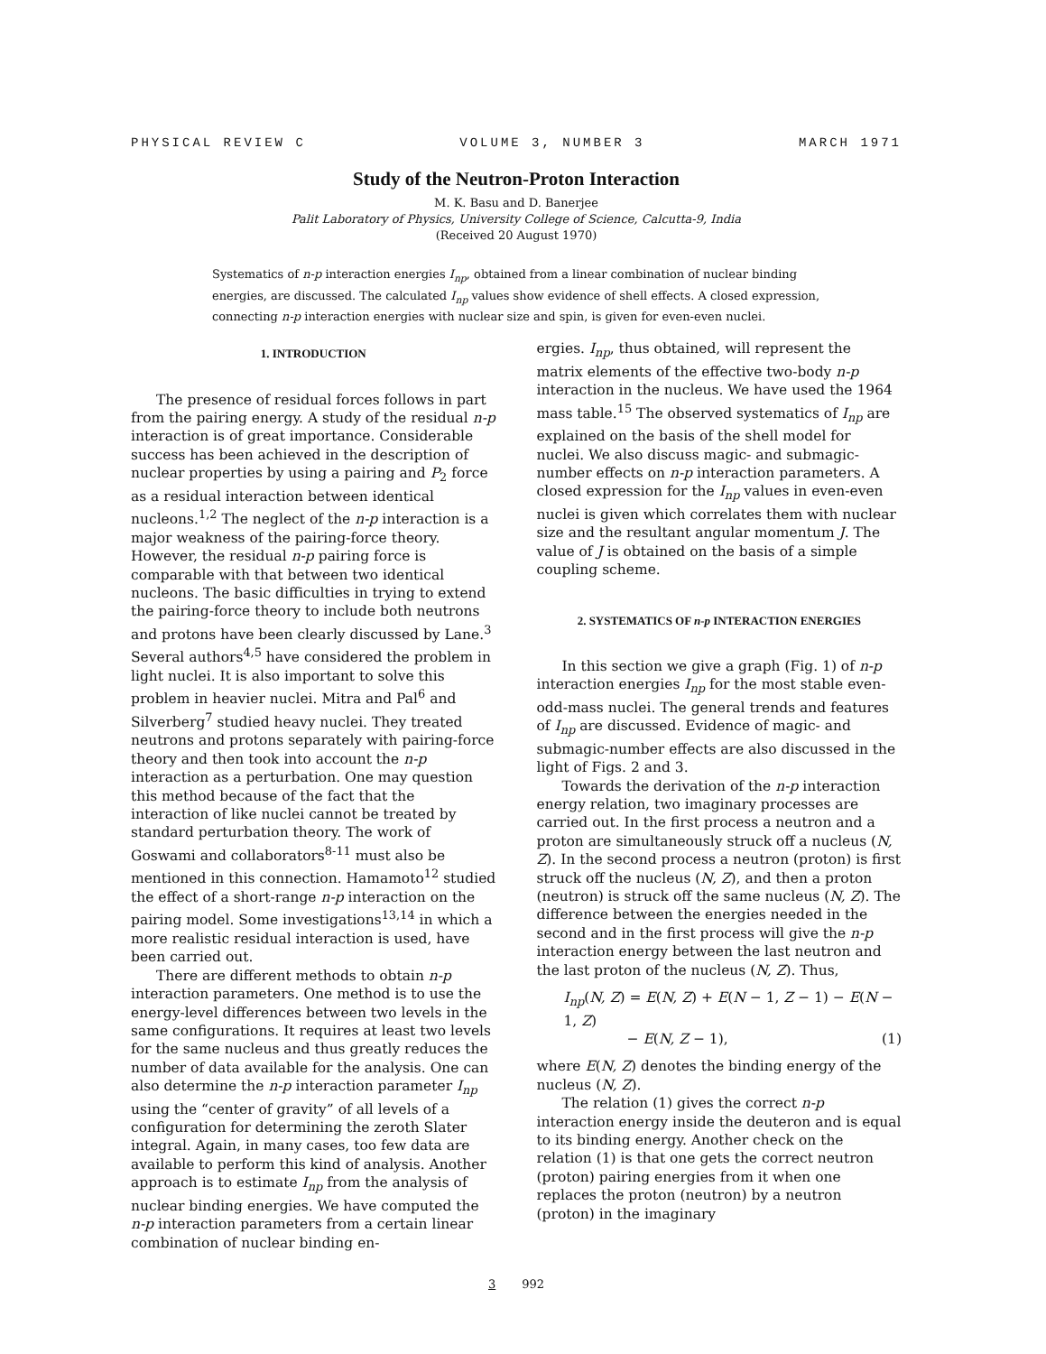PHYSICAL REVIEW C VOLUME 3, NUMBER 3 MARCH 1971
Study of the Neutron-Proton Interaction
M. K. Basu and D. Banerjee
Palit Laboratory of Physics, University College of Science, Calcutta-9, India
(Received 20 August 1970)
Systematics of n-p interaction energies I<sub>np</sub>, obtained from a linear combination of nuclear binding energies, are discussed. The calculated I<sub>np</sub> values show evidence of shell effects. A closed expression, connecting n-p interaction energies with nuclear size and spin, is given for even-even nuclei.
1. INTRODUCTION
The presence of residual forces follows in part from the pairing energy. A study of the residual n-p interaction is of great importance. Considerable success has been achieved in the description of nuclear properties by using a pairing and P<sub>2</sub> force as a residual interaction between identical nucleons.<sup>1,2</sup> The neglect of the n-p interaction is a major weakness of the pairing-force theory. However, the residual n-p pairing force is comparable with that between two identical nucleons. The basic difficulties in trying to extend the pairing-force theory to include both neutrons and protons have been clearly discussed by Lane.<sup>3</sup> Several authors<sup>4,5</sup> have considered the problem in light nuclei. It is also important to solve this problem in heavier nuclei. Mitra and Pal<sup>6</sup> and Silverberg<sup>7</sup> studied heavy nuclei. They treated neutrons and protons separately with pairing-force theory and then took into account the n-p interaction as a perturbation. One may question this method because of the fact that the interaction of like nuclei cannot be treated by standard perturbation theory. The work of Goswami and collaborators<sup>8-11</sup> must also be mentioned in this connection. Hamamoto<sup>12</sup> studied the effect of a short-range n-p interaction on the pairing model. Some investigations<sup>13,14</sup> in which a more realistic residual interaction is used, have been carried out.
There are different methods to obtain n-p interaction parameters. One method is to use the energy-level differences between two levels in the same configurations. It requires at least two levels for the same nucleus and thus greatly reduces the number of data available for the analysis. One can also determine the n-p interaction parameter I<sub>np</sub> using the “center of gravity” of all levels of a configuration for determining the zeroth Slater integral. Again, in many cases, too few data are available to perform this kind of analysis. Another approach is to estimate I<sub>np</sub> from the analysis of nuclear binding energies. We have computed the n-p interaction parameters from a certain linear combination of nuclear binding en-
ergies. I<sub>np</sub>, thus obtained, will represent the matrix elements of the effective two-body n-p interaction in the nucleus. We have used the 1964 mass table.<sup>15</sup> The observed systematics of I<sub>np</sub> are explained on the basis of the shell model for nuclei. We also discuss magic- and submagic-number effects on n-p interaction parameters. A closed expression for the I<sub>np</sub> values in even-even nuclei is given which correlates them with nuclear size and the resultant angular momentum J. The value of J is obtained on the basis of a simple coupling scheme.
2. SYSTEMATICS OF n-p INTERACTION ENERGIES
In this section we give a graph (Fig. 1) of n-p interaction energies I<sub>np</sub> for the most stable even-odd-mass nuclei. The general trends and features of I<sub>np</sub> are discussed. Evidence of magic- and submagic-number effects are also discussed in the light of Figs. 2 and 3.
Towards the derivation of the n-p interaction energy relation, two imaginary processes are carried out. In the first process a neutron and a proton are simultaneously struck off a nucleus (N, Z). In the second process a neutron (proton) is first struck off the nucleus (N, Z), and then a proton (neutron) is struck off the same nucleus (N, Z). The difference between the energies needed in the second and in the first process will give the n-p interaction energy between the last neutron and the last proton of the nucleus (N, Z). Thus,
I<sub>np</sub>(N, Z) = E(N, Z) + E(N − 1, Z − 1) − E(N − 1, Z)
− E(N, Z − 1), (1)
where E(N, Z) denotes the binding energy of the nucleus (N, Z).
The relation (1) gives the correct n-p interaction energy inside the deuteron and is equal to its binding energy. Another check on the relation (1) is that one gets the correct neutron (proton) pairing energies from it when one replaces the proton (neutron) by a neutron (proton) in the imaginary
3 992